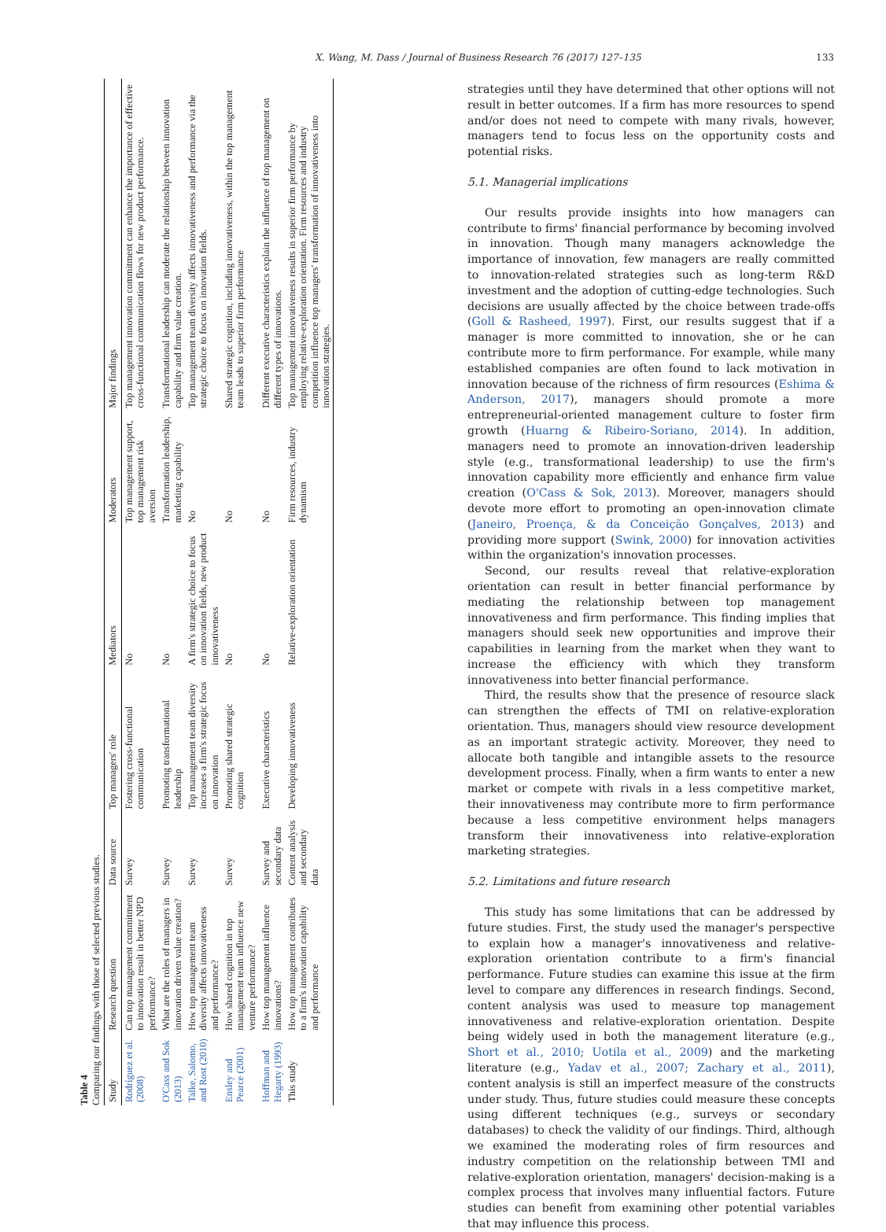X. Wang, M. Dass / Journal of Business Research 76 (2017) 127–135 133
Table 4
Comparing our findings with those of selected previous studies.
| Study | Research question | Data source | Top managers' role | Mediators | Moderators | Major findings |
| --- | --- | --- | --- | --- | --- | --- |
| Rodríguez et al. (2008) | Can top management commitment to innovation result in better NPD performance? | Survey | Fostering cross-functional communication | No | Top management support, top management risk aversion | Top management innovation commitment can enhance the importance of effective cross-functional communication flows for new product performance. |
| O'Cass and Sok (2013) | What are the roles of managers in innovation driven value creation? | Survey | Promoting transformational leadership | No | Transformation leadership, marketing capability | Transformational leadership can moderate the relationship between innovation capability and firm value creation. |
| Talke, Salomo, and Rost (2010) | How top management team diversity affects innovativeness and performance? | Survey | Top management team diversity increases a firm's strategic focus on innovation | A firm's strategic choice to focus on innovation fields, new product innovativeness | No | Top management team diversity affects innovativeness and performance via the strategic choice to focus on innovation fields. |
| Ensley and Pearce (2001) | How shared cognition in top management team influence new venture performance? | Survey | Promoting shared strategic cognition | No | No | Shared strategic cognition, including innovativeness, within the top management team leads to superior firm performance |
| Hoffman and Hegarty (1993) | How top management influence innovations? | Survey and secondary data | Executive characteristics | No | No | Different executive characteristics explain the influence of top management on different types of innovations. |
| This study | How top management contributes to a firm's innovation capability and performance | Content analysis and secondary data | Developing innovativeness | Relative-exploration orientation | Firm resources, industry dynamism | Top management innovativeness results in superior firm performance by employing relative-exploration orientation. Firm resources and industry competition influence top managers' transformation of innovativeness into innovation strategies. |
strategies until they have determined that other options will not result in better outcomes. If a firm has more resources to spend and/or does not need to compete with many rivals, however, managers tend to focus less on the opportunity costs and potential risks.
5.1. Managerial implications
Our results provide insights into how managers can contribute to firms' financial performance by becoming involved in innovation. Though many managers acknowledge the importance of innovation, few managers are really committed to innovation-related strategies such as long-term R&D investment and the adoption of cutting-edge technologies. Such decisions are usually affected by the choice between trade-offs (Goll & Rasheed, 1997). First, our results suggest that if a manager is more committed to innovation, she or he can contribute more to firm performance. For example, while many established companies are often found to lack motivation in innovation because of the richness of firm resources (Eshima & Anderson, 2017), managers should promote a more entrepreneurial-oriented management culture to foster firm growth (Huarng & Ribeiro-Soriano, 2014). In addition, managers need to promote an innovation-driven leadership style (e.g., transformational leadership) to use the firm's innovation capability more efficiently and enhance firm value creation (O'Cass & Sok, 2013). Moreover, managers should devote more effort to promoting an open-innovation climate (Janeiro, Proença, & da Conceição Gonçalves, 2013) and providing more support (Swink, 2000) for innovation activities within the organization's innovation processes.
Second, our results reveal that relative-exploration orientation can result in better financial performance by mediating the relationship between top management innovativeness and firm performance. This finding implies that managers should seek new opportunities and improve their capabilities in learning from the market when they want to increase the efficiency with which they transform innovativeness into better financial performance.
Third, the results show that the presence of resource slack can strengthen the effects of TMI on relative-exploration orientation. Thus, managers should view resource development as an important strategic activity. Moreover, they need to allocate both tangible and intangible assets to the resource development process. Finally, when a firm wants to enter a new market or compete with rivals in a less competitive market, their innovativeness may contribute more to firm performance because a less competitive environment helps managers transform their innovativeness into relative-exploration marketing strategies.
5.2. Limitations and future research
This study has some limitations that can be addressed by future studies. First, the study used the manager's perspective to explain how a manager's innovativeness and relative-exploration orientation contribute to a firm's financial performance. Future studies can examine this issue at the firm level to compare any differences in research findings. Second, content analysis was used to measure top management innovativeness and relative-exploration orientation. Despite being widely used in both the management literature (e.g., Short et al., 2010; Uotila et al., 2009) and the marketing literature (e.g., Yadav et al., 2007; Zachary et al., 2011), content analysis is still an imperfect measure of the constructs under study. Thus, future studies could measure these concepts using different techniques (e.g., surveys or secondary databases) to check the validity of our findings. Third, although we examined the moderating roles of firm resources and industry competition on the relationship between TMI and relative-exploration orientation, managers' decision-making is a complex process that involves many influential factors. Future studies can benefit from examining other potential variables that may influence this process.